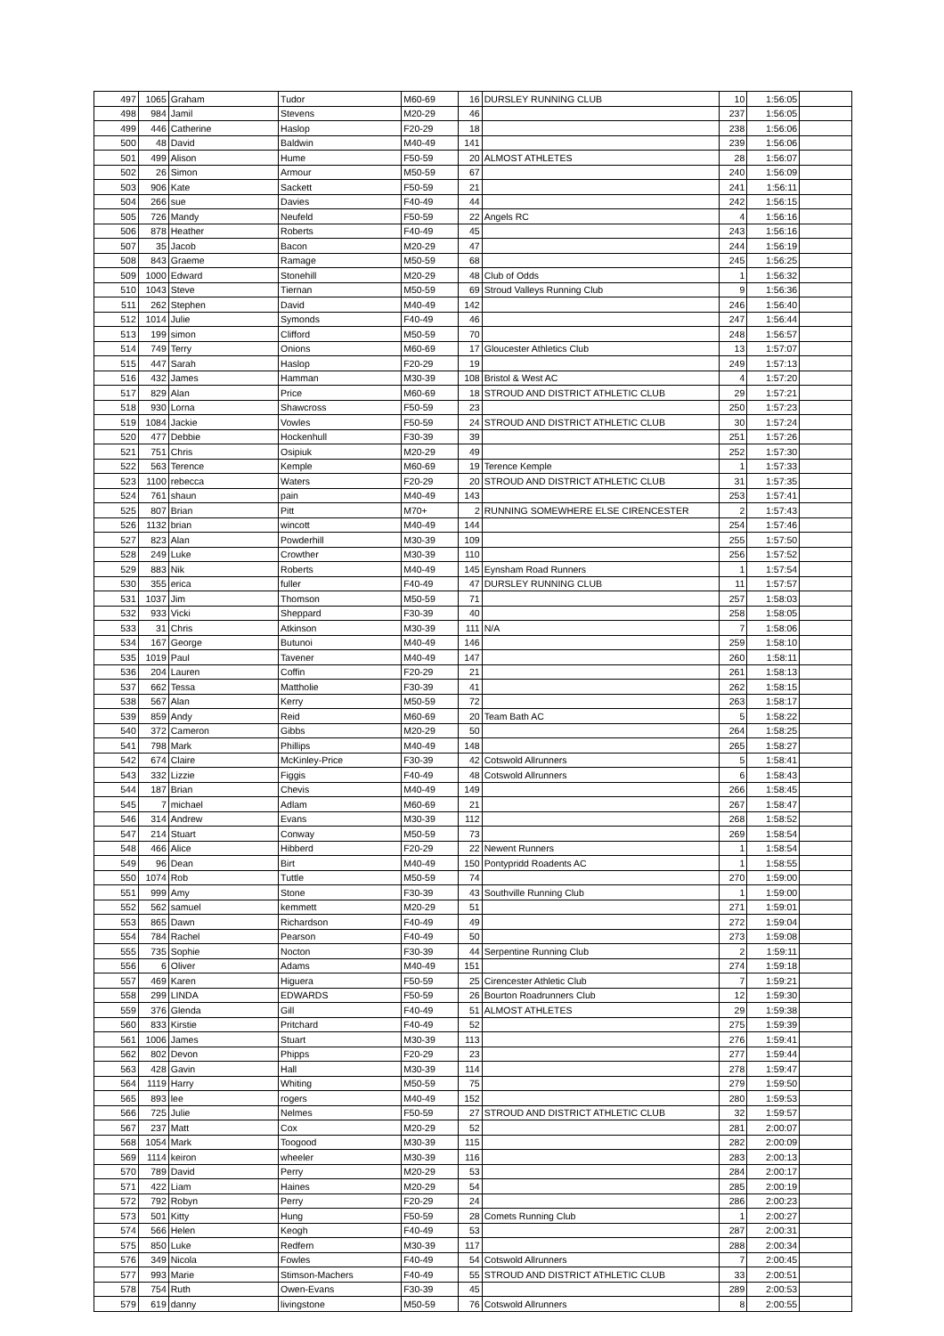| 497 | 1065 | Graham | Tudor | M60-69 | 16 | DURSLEY RUNNING CLUB | 10 | 1:56:05 | |
| 498 | 984 | Jamil | Stevens | M20-29 | 46 | | 237 | 1:56:05 | |
| 499 | 446 | Catherine | Haslop | F20-29 | 18 | | 238 | 1:56:06 | |
| 500 | 48 | David | Baldwin | M40-49 | 141 | | 239 | 1:56:06 | |
| 501 | 499 | Alison | Hume | F50-59 | 20 | ALMOST ATHLETES | 28 | 1:56:07 | |
| 502 | 26 | Simon | Armour | M50-59 | 67 | | 240 | 1:56:09 | |
| 503 | 906 | Kate | Sackett | F50-59 | 21 | | 241 | 1:56:11 | |
| 504 | 266 | sue | Davies | F40-49 | 44 | | 242 | 1:56:15 | |
| 505 | 726 | Mandy | Neufeld | F50-59 | 22 | Angels RC | 4 | 1:56:16 | |
| 506 | 878 | Heather | Roberts | F40-49 | 45 | | 243 | 1:56:16 | |
| 507 | 35 | Jacob | Bacon | M20-29 | 47 | | 244 | 1:56:19 | |
| 508 | 843 | Graeme | Ramage | M50-59 | 68 | | 245 | 1:56:25 | |
| 509 | 1000 | Edward | Stonehill | M20-29 | 48 | Club of Odds | 1 | 1:56:32 | |
| 510 | 1043 | Steve | Tiernan | M50-59 | 69 | Stroud Valleys Running Club | 9 | 1:56:36 | |
| 511 | 262 | Stephen | David | M40-49 | 142 | | 246 | 1:56:40 | |
| 512 | 1014 | Julie | Symonds | F40-49 | 46 | | 247 | 1:56:44 | |
| 513 | 199 | simon | Clifford | M50-59 | 70 | | 248 | 1:56:57 | |
| 514 | 749 | Terry | Onions | M60-69 | 17 | Gloucester Athletics Club | 13 | 1:57:07 | |
| 515 | 447 | Sarah | Haslop | F20-29 | 19 | | 249 | 1:57:13 | |
| 516 | 432 | James | Hamman | M30-39 | 108 | Bristol & West AC | 4 | 1:57:20 | |
| 517 | 829 | Alan | Price | M60-69 | 18 | STROUD AND DISTRICT ATHLETIC CLUB | 29 | 1:57:21 | |
| 518 | 930 | Lorna | Shawcross | F50-59 | 23 | | 250 | 1:57:23 | |
| 519 | 1084 | Jackie | Vowles | F50-59 | 24 | STROUD AND DISTRICT ATHLETIC CLUB | 30 | 1:57:24 | |
| 520 | 477 | Debbie | Hockenhull | F30-39 | 39 | | 251 | 1:57:26 | |
| 521 | 751 | Chris | Osipiuk | M20-29 | 49 | | 252 | 1:57:30 | |
| 522 | 563 | Terence | Kemple | M60-69 | 19 | Terence Kemple | 1 | 1:57:33 | |
| 523 | 1100 | rebecca | Waters | F20-29 | 20 | STROUD AND DISTRICT ATHLETIC CLUB | 31 | 1:57:35 | |
| 524 | 761 | shaun | pain | M40-49 | 143 | | 253 | 1:57:41 | |
| 525 | 807 | Brian | Pitt | M70+ | 2 | RUNNING SOMEWHERE ELSE CIRENCESTER | 2 | 1:57:43 | |
| 526 | 1132 | brian | wincott | M40-49 | 144 | | 254 | 1:57:46 | |
| 527 | 823 | Alan | Powderhill | M30-39 | 109 | | 255 | 1:57:50 | |
| 528 | 249 | Luke | Crowther | M30-39 | 110 | | 256 | 1:57:52 | |
| 529 | 883 | Nik | Roberts | M40-49 | 145 | Eynsham Road Runners | 1 | 1:57:54 | |
| 530 | 355 | erica | fuller | F40-49 | 47 | DURSLEY RUNNING CLUB | 11 | 1:57:57 | |
| 531 | 1037 | Jim | Thomson | M50-59 | 71 | | 257 | 1:58:03 | |
| 532 | 933 | Vicki | Sheppard | F30-39 | 40 | | 258 | 1:58:05 | |
| 533 | 31 | Chris | Atkinson | M30-39 | 111 | N/A | 7 | 1:58:06 | |
| 534 | 167 | George | Butunoi | M40-49 | 146 | | 259 | 1:58:10 | |
| 535 | 1019 | Paul | Tavener | M40-49 | 147 | | 260 | 1:58:11 | |
| 536 | 204 | Lauren | Coffin | F20-29 | 21 | | 261 | 1:58:13 | |
| 537 | 662 | Tessa | Mattholie | F30-39 | 41 | | 262 | 1:58:15 | |
| 538 | 567 | Alan | Kerry | M50-59 | 72 | | 263 | 1:58:17 | |
| 539 | 859 | Andy | Reid | M60-69 | 20 | Team Bath AC | 5 | 1:58:22 | |
| 540 | 372 | Cameron | Gibbs | M20-29 | 50 | | 264 | 1:58:25 | |
| 541 | 798 | Mark | Phillips | M40-49 | 148 | | 265 | 1:58:27 | |
| 542 | 674 | Claire | McKinley-Price | F30-39 | 42 | Cotswold Allrunners | 5 | 1:58:41 | |
| 543 | 332 | Lizzie | Figgis | F40-49 | 48 | Cotswold Allrunners | 6 | 1:58:43 | |
| 544 | 187 | Brian | Chevis | M40-49 | 149 | | 266 | 1:58:45 | |
| 545 | 7 | michael | Adlam | M60-69 | 21 | | 267 | 1:58:47 | |
| 546 | 314 | Andrew | Evans | M30-39 | 112 | | 268 | 1:58:52 | |
| 547 | 214 | Stuart | Conway | M50-59 | 73 | | 269 | 1:58:54 | |
| 548 | 466 | Alice | Hibberd | F20-29 | 22 | Newent Runners | 1 | 1:58:54 | |
| 549 | 96 | Dean | Birt | M40-49 | 150 | Pontypridd Roadents AC | 1 | 1:58:55 | |
| 550 | 1074 | Rob | Tuttle | M50-59 | 74 | | 270 | 1:59:00 | |
| 551 | 999 | Amy | Stone | F30-39 | 43 | Southville Running Club | 1 | 1:59:00 | |
| 552 | 562 | samuel | kemmett | M20-29 | 51 | | 271 | 1:59:01 | |
| 553 | 865 | Dawn | Richardson | F40-49 | 49 | | 272 | 1:59:04 | |
| 554 | 784 | Rachel | Pearson | F40-49 | 50 | | 273 | 1:59:08 | |
| 555 | 735 | Sophie | Nocton | F30-39 | 44 | Serpentine Running Club | 2 | 1:59:11 | |
| 556 | 6 | Oliver | Adams | M40-49 | 151 | | 274 | 1:59:18 | |
| 557 | 469 | Karen | Higuera | F50-59 | 25 | Cirencester Athletic Club | 7 | 1:59:21 | |
| 558 | 299 | LINDA | EDWARDS | F50-59 | 26 | Bourton Roadrunners Club | 12 | 1:59:30 | |
| 559 | 376 | Glenda | Gill | F40-49 | 51 | ALMOST ATHLETES | 29 | 1:59:38 | |
| 560 | 833 | Kirstie | Pritchard | F40-49 | 52 | | 275 | 1:59:39 | |
| 561 | 1006 | James | Stuart | M30-39 | 113 | | 276 | 1:59:41 | |
| 562 | 802 | Devon | Phipps | F20-29 | 23 | | 277 | 1:59:44 | |
| 563 | 428 | Gavin | Hall | M30-39 | 114 | | 278 | 1:59:47 | |
| 564 | 1119 | Harry | Whiting | M50-59 | 75 | | 279 | 1:59:50 | |
| 565 | 893 | lee | rogers | M40-49 | 152 | | 280 | 1:59:53 | |
| 566 | 725 | Julie | Nelmes | F50-59 | 27 | STROUD AND DISTRICT ATHLETIC CLUB | 32 | 1:59:57 | |
| 567 | 237 | Matt | Cox | M20-29 | 52 | | 281 | 2:00:07 | |
| 568 | 1054 | Mark | Toogood | M30-39 | 115 | | 282 | 2:00:09 | |
| 569 | 1114 | keiron | wheeler | M30-39 | 116 | | 283 | 2:00:13 | |
| 570 | 789 | David | Perry | M20-29 | 53 | | 284 | 2:00:17 | |
| 571 | 422 | Liam | Haines | M20-29 | 54 | | 285 | 2:00:19 | |
| 572 | 792 | Robyn | Perry | F20-29 | 24 | | 286 | 2:00:23 | |
| 573 | 501 | Kitty | Hung | F50-59 | 28 | Comets Running Club | 1 | 2:00:27 | |
| 574 | 566 | Helen | Keogh | F40-49 | 53 | | 287 | 2:00:31 | |
| 575 | 850 | Luke | Redfern | M30-39 | 117 | | 288 | 2:00:34 | |
| 576 | 349 | Nicola | Fowles | F40-49 | 54 | Cotswold Allrunners | 7 | 2:00:45 | |
| 577 | 993 | Marie | Stimson-Machers | F40-49 | 55 | STROUD AND DISTRICT ATHLETIC CLUB | 33 | 2:00:51 | |
| 578 | 754 | Ruth | Owen-Evans | F30-39 | 45 | | 289 | 2:00:53 | |
| 579 | 619 | danny | livingstone | M50-59 | 76 | Cotswold Allrunners | 8 | 2:00:55 | |